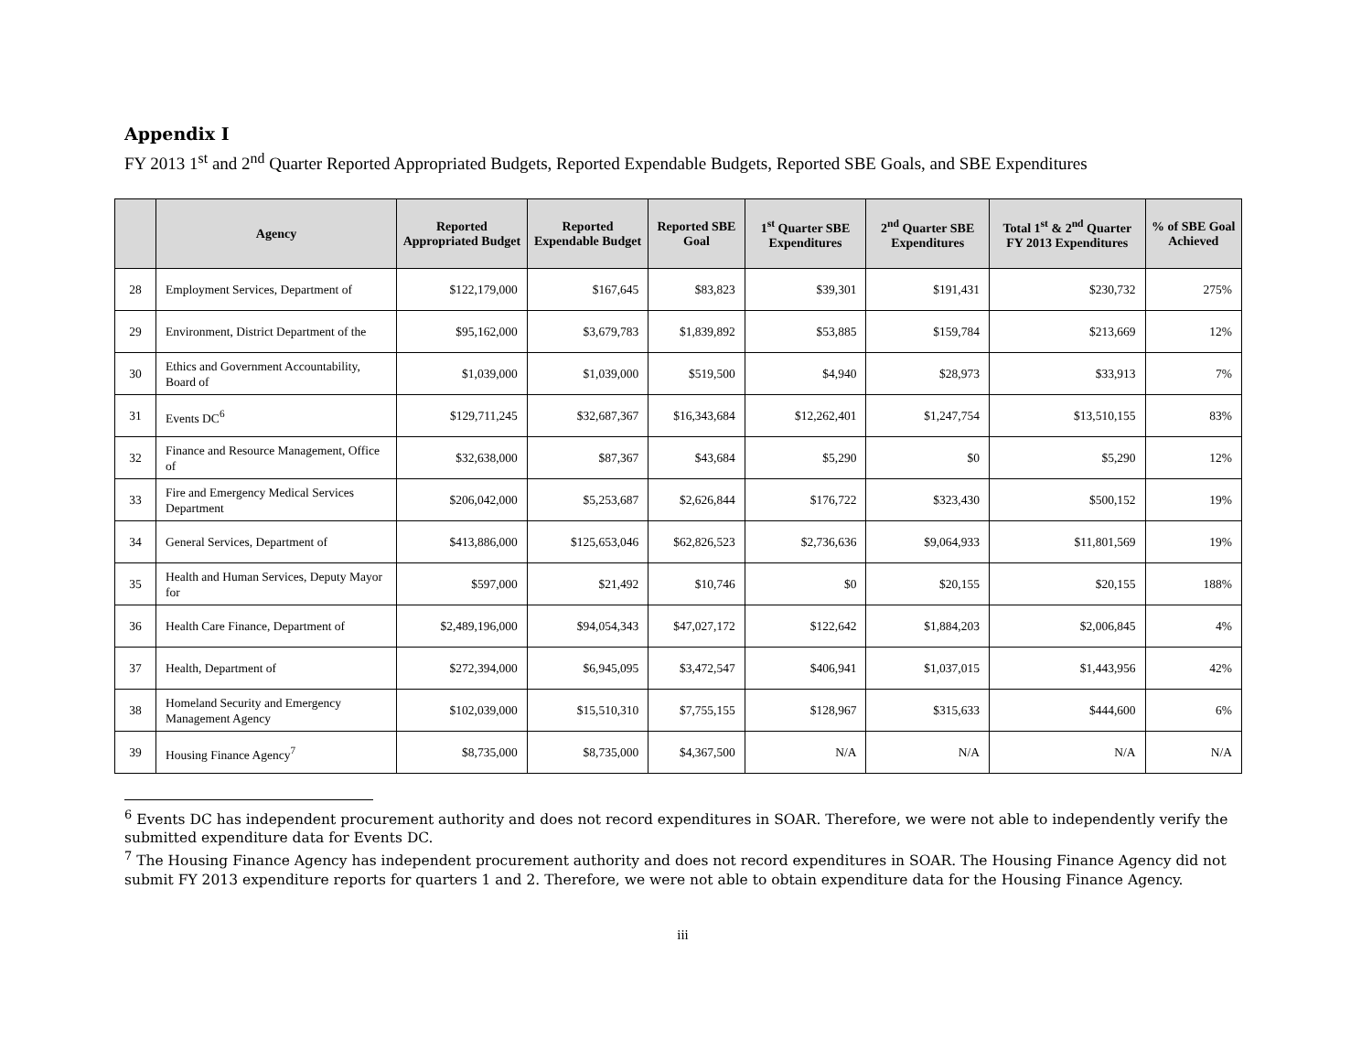Appendix I
FY 2013 1<sup>st</sup> and 2<sup>nd</sup> Quarter Reported Appropriated Budgets, Reported Expendable Budgets, Reported SBE Goals, and SBE Expenditures
| | Agency | Reported Appropriated Budget | Reported Expendable Budget | Reported SBE Goal | 1<sup>st</sup> Quarter SBE Expenditures | 2<sup>nd</sup> Quarter SBE Expenditures | Total 1<sup>st</sup> & 2<sup>nd</sup> Quarter FY 2013 Expenditures | % of SBE Goal Achieved |
| --- | --- | --- | --- | --- | --- | --- | --- | --- |
| 28 | Employment Services, Department of | $122,179,000 | $167,645 | $83,823 | $39,301 | $191,431 | $230,732 | 275% |
| 29 | Environment, District Department of the | $95,162,000 | $3,679,783 | $1,839,892 | $53,885 | $159,784 | $213,669 | 12% |
| 30 | Ethics and Government Accountability, Board of | $1,039,000 | $1,039,000 | $519,500 | $4,940 | $28,973 | $33,913 | 7% |
| 31 | Events DC<sup>6</sup> | $129,711,245 | $32,687,367 | $16,343,684 | $12,262,401 | $1,247,754 | $13,510,155 | 83% |
| 32 | Finance and Resource Management, Office of | $32,638,000 | $87,367 | $43,684 | $5,290 | $0 | $5,290 | 12% |
| 33 | Fire and Emergency Medical Services Department | $206,042,000 | $5,253,687 | $2,626,844 | $176,722 | $323,430 | $500,152 | 19% |
| 34 | General Services, Department of | $413,886,000 | $125,653,046 | $62,826,523 | $2,736,636 | $9,064,933 | $11,801,569 | 19% |
| 35 | Health and Human Services, Deputy Mayor for | $597,000 | $21,492 | $10,746 | $0 | $20,155 | $20,155 | 188% |
| 36 | Health Care Finance, Department of | $2,489,196,000 | $94,054,343 | $47,027,172 | $122,642 | $1,884,203 | $2,006,845 | 4% |
| 37 | Health, Department of | $272,394,000 | $6,945,095 | $3,472,547 | $406,941 | $1,037,015 | $1,443,956 | 42% |
| 38 | Homeland Security and Emergency Management Agency | $102,039,000 | $15,510,310 | $7,755,155 | $128,967 | $315,633 | $444,600 | 6% |
| 39 | Housing Finance Agency<sup>7</sup> | $8,735,000 | $8,735,000 | $4,367,500 | N/A | N/A | N/A | N/A |
<sup>6</sup> Events DC has independent procurement authority and does not record expenditures in SOAR. Therefore, we were not able to independently verify the submitted expenditure data for Events DC.
<sup>7</sup> The Housing Finance Agency has independent procurement authority and does not record expenditures in SOAR. The Housing Finance Agency did not submit FY 2013 expenditure reports for quarters 1 and 2. Therefore, we were not able to obtain expenditure data for the Housing Finance Agency.
iii